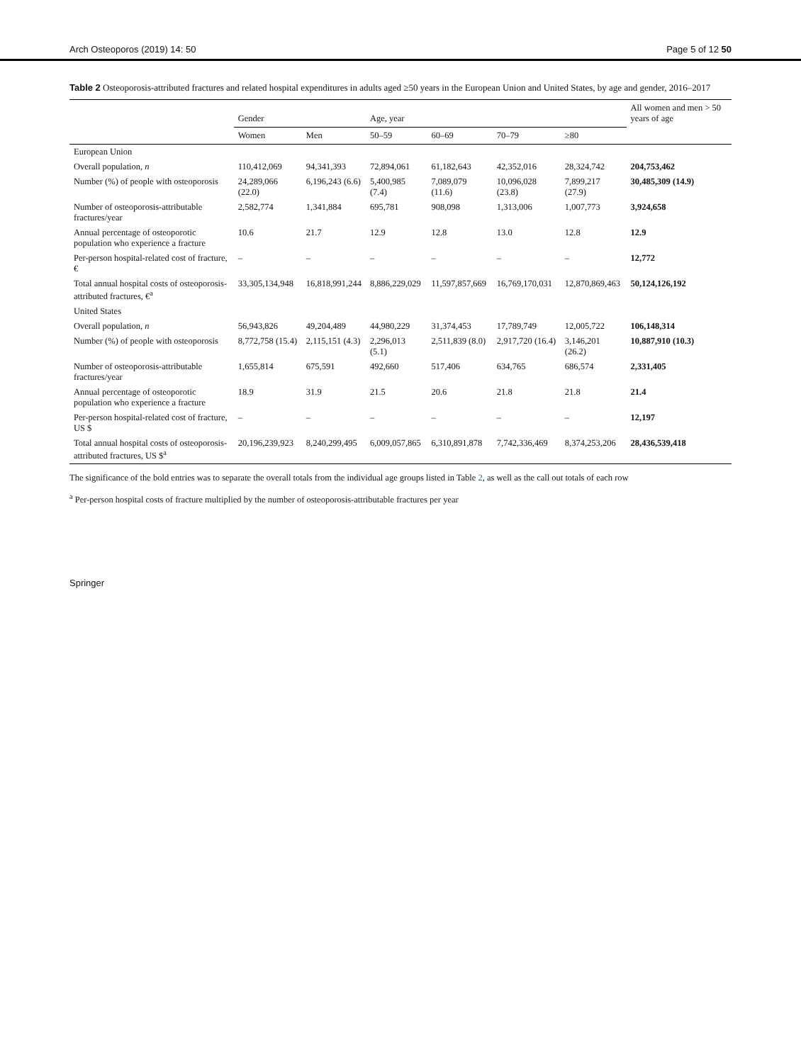Arch Osteoporos (2019) 14: 50 Page 5 of 12 50
Table 2 Osteoporosis-attributed fractures and related hospital expenditures in adults aged ≥50 years in the European Union and United States, by age and gender, 2016–2017
| | Gender | | Age, year | | | | All women and men > 50 years of age |
| --- | --- | --- | --- | --- | --- | --- | --- |
| | Women | Men | 50–59 | 60–69 | 70–79 | ≥80 | |
| European Union | | | | | | | |
| Overall population, n | 110,412,069 | 94,341,393 | 72,894,061 | 61,182,643 | 42,352,016 | 28,324,742 | 204,753,462 |
| Number (%) of people with osteoporosis | 24,289,066 (22.0) | 6,196,243 (6.6) | 5,400,985 (7.4) | 7,089,079 (11.6) | 10,096,028 (23.8) | 7,899,217 (27.9) | 30,485,309 (14.9) |
| Number of osteoporosis-attributable fractures/year | 2,582,774 | 1,341,884 | 695,781 | 908,098 | 1,313,006 | 1,007,773 | 3,924,658 |
| Annual percentage of osteoporotic population who experience a fracture | 10.6 | 21.7 | 12.9 | 12.8 | 13.0 | 12.8 | 12.9 |
| Per-person hospital-related cost of fracture, € | – | – | – | – | – | – | 12,772 |
| Total annual hospital costs of osteoporosis-attributed fractures, €<sup>a</sup> | 33,305,134,948 | 16,818,991,244 | 8,886,229,029 | 11,597,857,669 | 16,769,170,031 | 12,870,869,463 | 50,124,126,192 |
| United States | | | | | | | |
| Overall population, n | 56,943,826 | 49,204,489 | 44,980,229 | 31,374,453 | 17,789,749 | 12,005,722 | 106,148,314 |
| Number (%) of people with osteoporosis | 8,772,758 (15.4) | 2,115,151 (4.3) | 2,296,013 (5.1) | 2,511,839 (8.0) | 2,917,720 (16.4) | 3,146,201 (26.2) | 10,887,910 (10.3) |
| Number of osteoporosis-attributable fractures/year | 1,655,814 | 675,591 | 492,660 | 517,406 | 634,765 | 686,574 | 2,331,405 |
| Annual percentage of osteoporotic population who experience a fracture | 18.9 | 31.9 | 21.5 | 20.6 | 21.8 | 21.8 | 21.4 |
| Per-person hospital-related cost of fracture, US $ | – | – | – | – | – | – | 12,197 |
| Total annual hospital costs of osteoporosis-attributed fractures, US $<sup>a</sup> | 20,196,239,923 | 8,240,299,495 | 6,009,057,865 | 6,310,891,878 | 7,742,336,469 | 8,374,253,206 | 28,436,539,418 |
The significance of the bold entries was to separate the overall totals from the individual age groups listed in Table 2, as well as the call out totals of each row
<sup>a</sup> Per-person hospital costs of fracture multiplied by the number of osteoporosis-attributable fractures per year
Springer